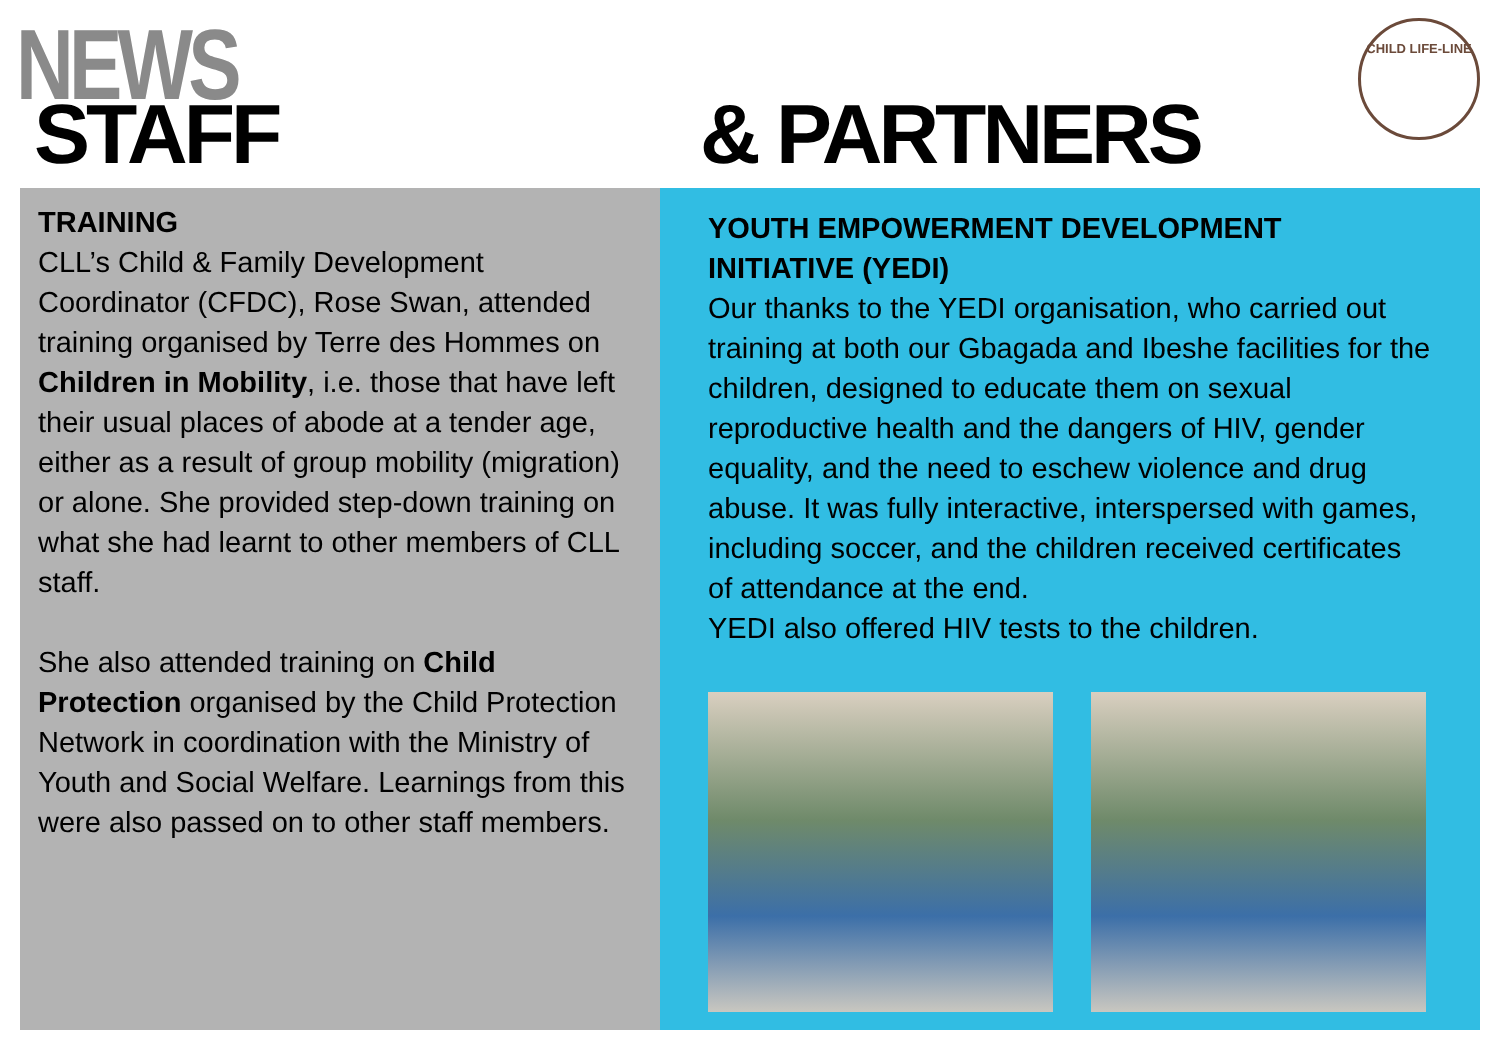NEWS
STAFF & PARTNERS
CHILD LIFE-LINE
TRAINING
CLL’s Child & Family Development Coordinator (CFDC), Rose Swan, attended training organised by Terre des Hommes on Children in Mobility, i.e. those that have left their usual places of abode at a tender age, either as a result of group mobility (migration) or alone. She provided step-down training on what she had learnt to other members of CLL staff.
She also attended training on Child Protection organised by the Child Protection Network in coordination with the Ministry of Youth and Social Welfare. Learnings from this were also passed on to other staff members.
YOUTH EMPOWERMENT DEVELOPMENT INITIATIVE (YEDI)
Our thanks to the YEDI organisation, who carried out training at both our Gbagada and Ibeshe facilities for the children, designed to educate them on sexual reproductive health and the dangers of HIV, gender equality, and the need to eschew violence and drug abuse. It was fully interactive, interspersed with games, including soccer, and the children received certificates of attendance at the end.
YEDI also offered HIV tests to the children.